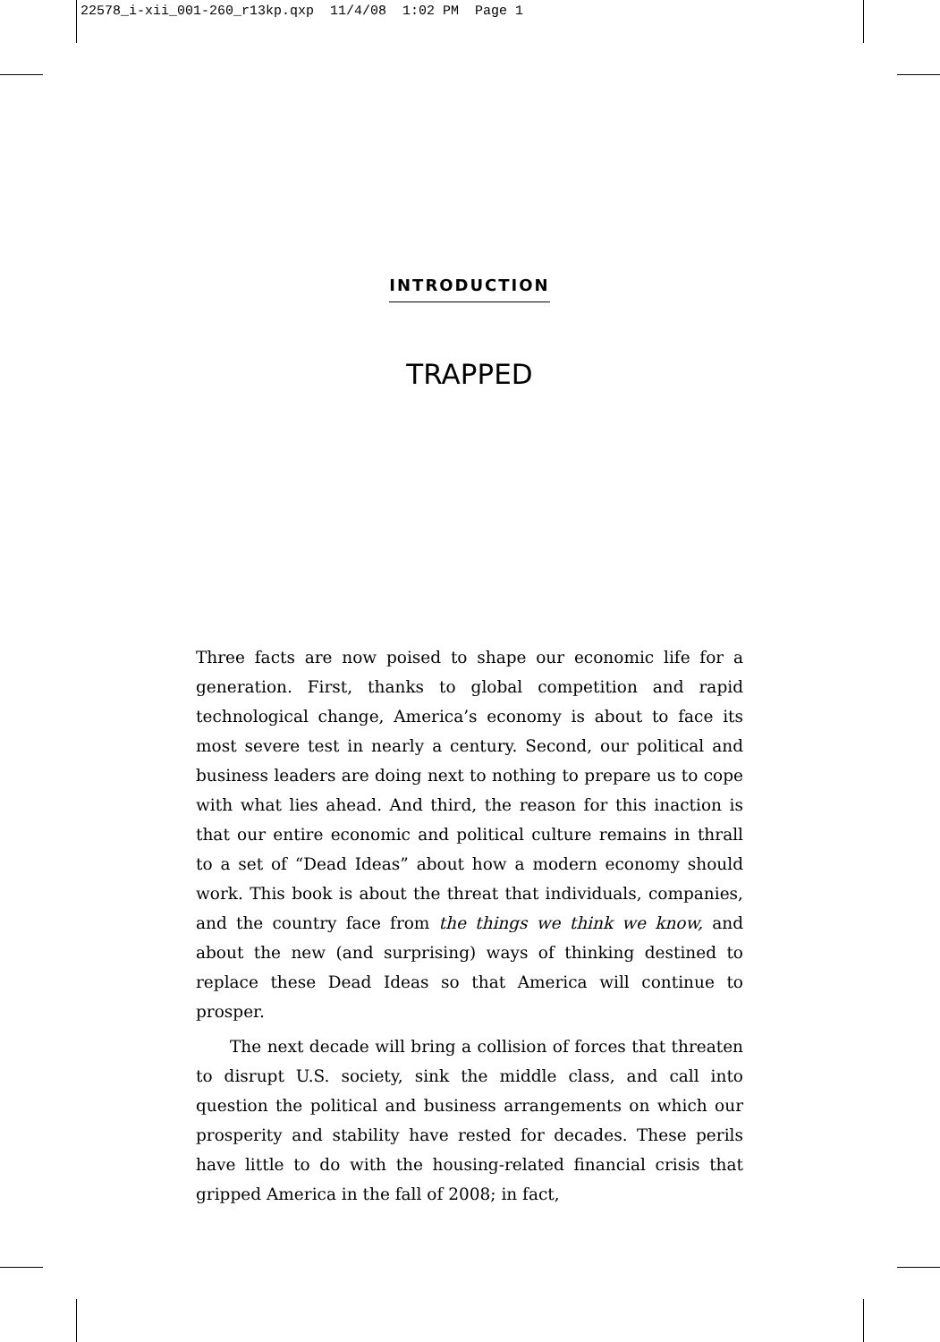22578_i-xii_001-260_r13kp.qxp 11/4/08 1:02 PM Page 1
INTRODUCTION
TRAPPED
Three facts are now poised to shape our economic life for a generation. First, thanks to global competition and rapid technological change, America’s economy is about to face its most severe test in nearly a century. Second, our political and business leaders are doing next to nothing to prepare us to cope with what lies ahead. And third, the reason for this inaction is that our entire economic and political culture remains in thrall to a set of “Dead Ideas” about how a modern economy should work. This book is about the threat that individuals, companies, and the country face from the things we think we know, and about the new (and surprising) ways of thinking destined to replace these Dead Ideas so that America will continue to prosper.
The next decade will bring a collision of forces that threaten to disrupt U.S. society, sink the middle class, and call into question the political and business arrangements on which our prosperity and stability have rested for decades. These perils have little to do with the housing-related financial crisis that gripped America in the fall of 2008; in fact,